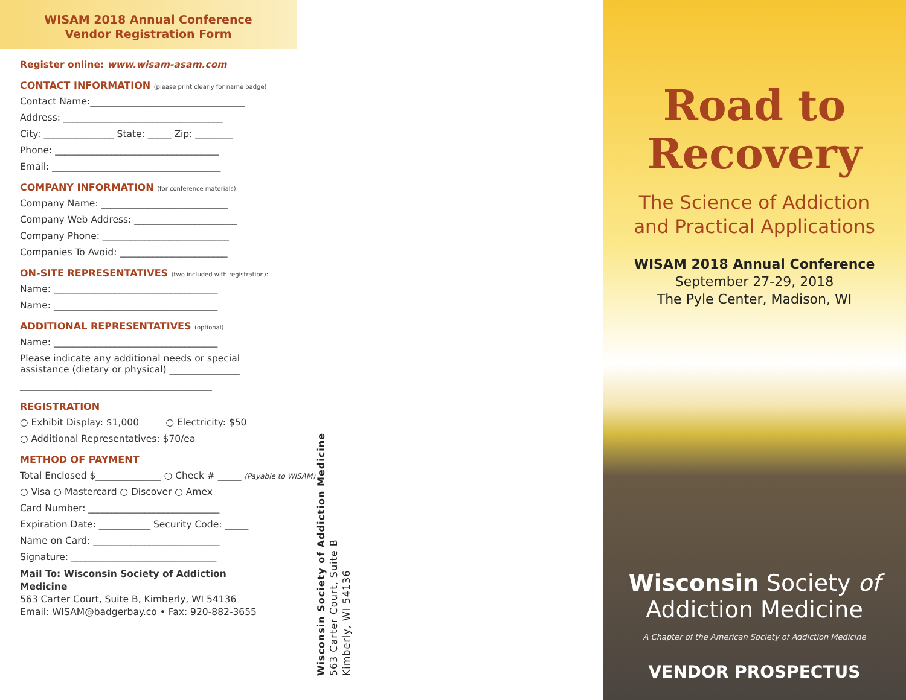WISAM 2018 Annual Conference
Vendor Registration Form
Register online: www.wisam-asam.com
CONTACT INFORMATION (please print clearly for name badge)
Contact Name:_________________________________
Address: __________________________________
City: _______________ State: _____ Zip: ________
Phone: ___________________________________
Email: ____________________________________
COMPANY INFORMATION (for conference materials)
Company Name: ___________________________
Company Web Address: ______________________
Company Phone: ___________________________
Companies To Avoid: _______________________
ON-SITE REPRESENTATIVES (two included with registration):
Name: ___________________________________
Name: ___________________________________
ADDITIONAL REPRESENTATIVES (optional)
Name: ___________________________________
Please indicate any additional needs or special
assistance (dietary or physical) _______________
_________________________________________
REGISTRATION
○ Exhibit Display: $1,000 ○ Electricity: $50
○ Additional Representatives: $70/ea
METHOD OF PAYMENT
Total Enclosed $______________ ○ Check # _____ (Payable to WISAM)
○ Visa ○ Mastercard ○ Discover ○ Amex
Card Number: ____________________________
Expiration Date: ___________ Security Code: _____
Name on Card: ___________________________
Signature: _______________________________
Mail To: Wisconsin Society of Addiction Medicine
563 Carter Court, Suite B, Kimberly, WI 54136
Email: WISAM@badgerbay.co • Fax: 920-882-3655
Wisconsin Society of Addiction Medicine
563 Carter Court, Suite B
Kimberly, WI 54136
Road to
Recovery
The Science of Addiction
and Practical Applications
WISAM 2018 Annual Conference
September 27-29, 2018
The Pyle Center, Madison, WI
Wisconsin Society of
Addiction Medicine
A Chapter of the American Society of Addiction Medicine
VENDOR PROSPECTUS